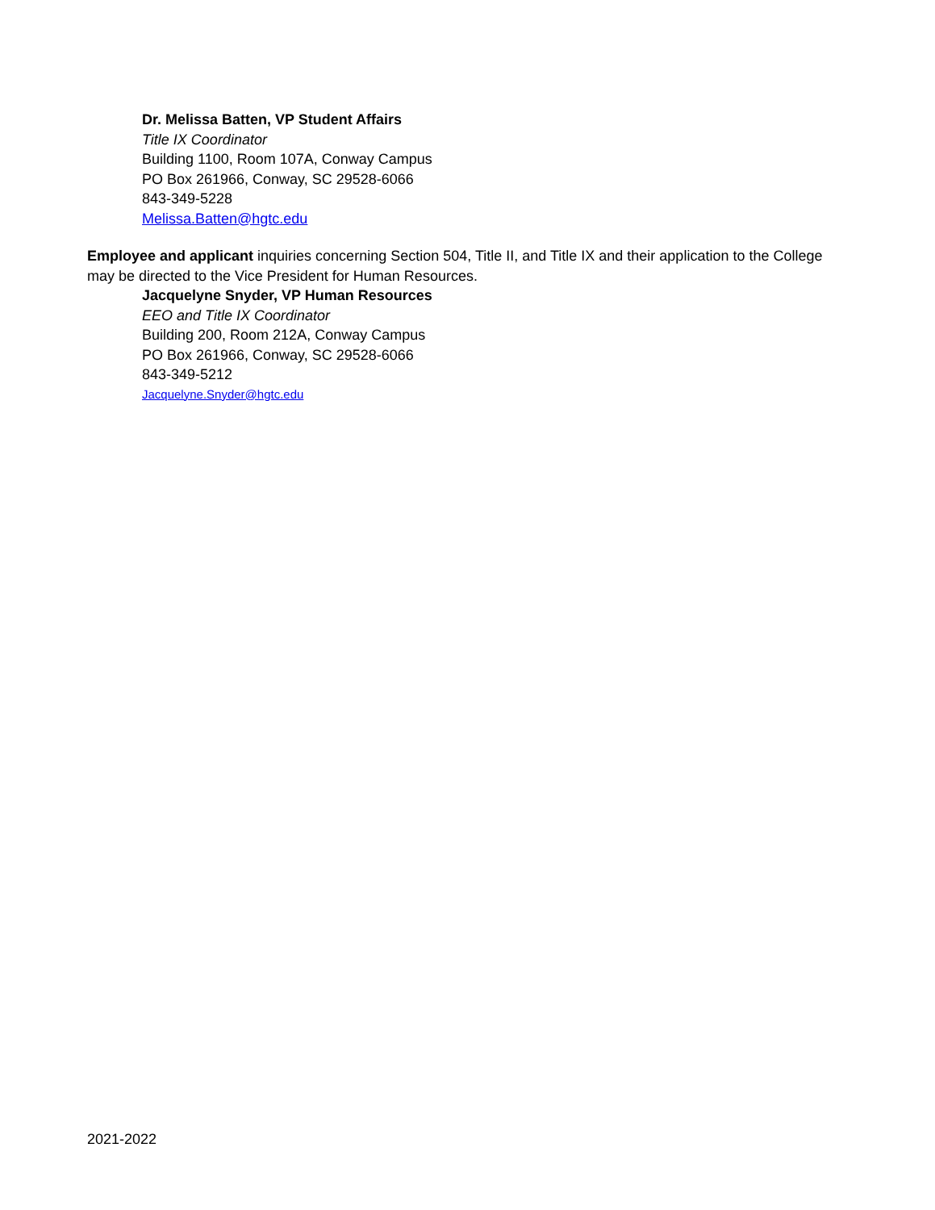Dr. Melissa Batten, VP Student Affairs
Title IX Coordinator
Building 1100, Room 107A, Conway Campus
PO Box 261966, Conway, SC 29528-6066
843-349-5228
Melissa.Batten@hgtc.edu
Employee and applicant inquiries concerning Section 504, Title II, and Title IX and their application to the College may be directed to the Vice President for Human Resources.
Jacquelyne Snyder, VP Human Resources
EEO and Title IX Coordinator
Building 200, Room 212A, Conway Campus
PO Box 261966, Conway, SC 29528-6066
843-349-5212
Jacquelyne.Snyder@hgtc.edu
2021-2022